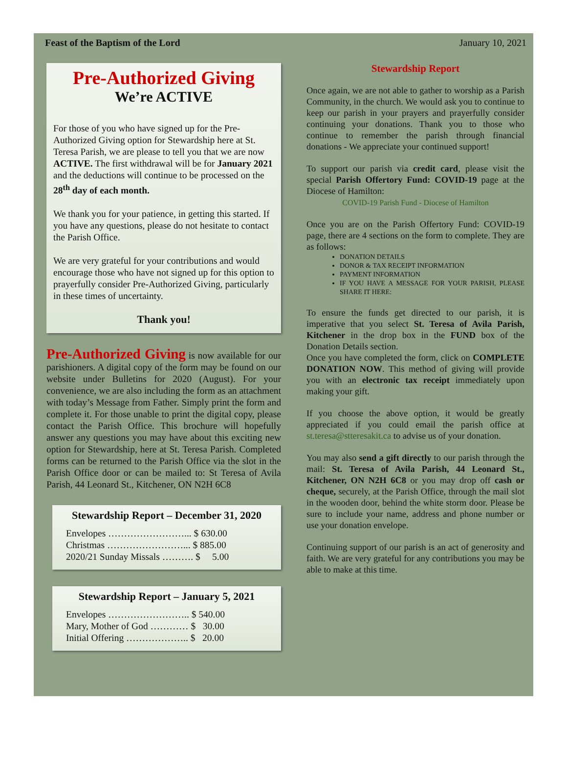Feast of the Baptism of the Lord January 10, 2021
Pre-Authorized Giving
We’re ACTIVE
For those of you who have signed up for the Pre-Authorized Giving option for Stewardship here at St. Teresa Parish, we are please to tell you that we are now ACTIVE. The first withdrawal will be for January 2021 and the deductions will continue to be processed on the 28<sup>th</sup> day of each month.
We thank you for your patience, in getting this started. If you have any questions, please do not hesitate to contact the Parish Office.
We are very grateful for your contributions and would encourage those who have not signed up for this option to prayerfully consider Pre-Authorized Giving, particularly in these times of uncertainty.
Thank you!
Pre-Authorized Giving is now available for our parishioners. A digital copy of the form may be found on our website under Bulletins for 2020 (August). For your convenience, we are also including the form as an attachment with today’s Message from Father. Simply print the form and complete it. For those unable to print the digital copy, please contact the Parish Office. This brochure will hopefully answer any questions you may have about this exciting new option for Stewardship, here at St. Teresa Parish. Completed forms can be returned to the Parish Office via the slot in the Parish Office door or can be mailed to: St Teresa of Avila Parish, 44 Leonard St., Kitchener, ON N2H 6C8
Stewardship Report – December 31, 2020
Envelopes ……………………... $ 630.00
Christmas ……………………... $ 885.00
2020/21 Sunday Missals ………. $ 5.00
Stewardship Report – January 5, 2021
Envelopes …………………….. $ 540.00
Mary, Mother of God ………… $ 30.00
Initial Offering ……………….. $ 20.00
Stewardship Report
Once again, we are not able to gather to worship as a Parish Community, in the church. We would ask you to continue to keep our parish in your prayers and prayerfully consider continuing your donations. Thank you to those who continue to remember the parish through financial donations - We appreciate your continued support!
To support our parish via credit card, please visit the special Parish Offertory Fund: COVID-19 page at the Diocese of Hamilton:
COVID-19 Parish Fund - Diocese of Hamilton
Once you are on the Parish Offertory Fund: COVID-19 page, there are 4 sections on the form to complete. They are as follows:
DONATION DETAILS
DONOR & TAX RECEIPT INFORMATION
PAYMENT INFORMATION
IF YOU HAVE A MESSAGE FOR YOUR PARISH, PLEASE SHARE IT HERE:
To ensure the funds get directed to our parish, it is imperative that you select St. Teresa of Avila Parish, Kitchener in the drop box in the FUND box of the Donation Details section.
Once you have completed the form, click on COMPLETE DONATION NOW. This method of giving will provide you with an electronic tax receipt immediately upon making your gift.
If you choose the above option, it would be greatly appreciated if you could email the parish office at st.teresa@stteresakit.ca to advise us of your donation.
You may also send a gift directly to our parish through the mail: St. Teresa of Avila Parish, 44 Leonard St., Kitchener, ON N2H 6C8 or you may drop off cash or cheque, securely, at the Parish Office, through the mail slot in the wooden door, behind the white storm door. Please be sure to include your name, address and phone number or use your donation envelope.
Continuing support of our parish is an act of generosity and faith. We are very grateful for any contributions you may be able to make at this time.